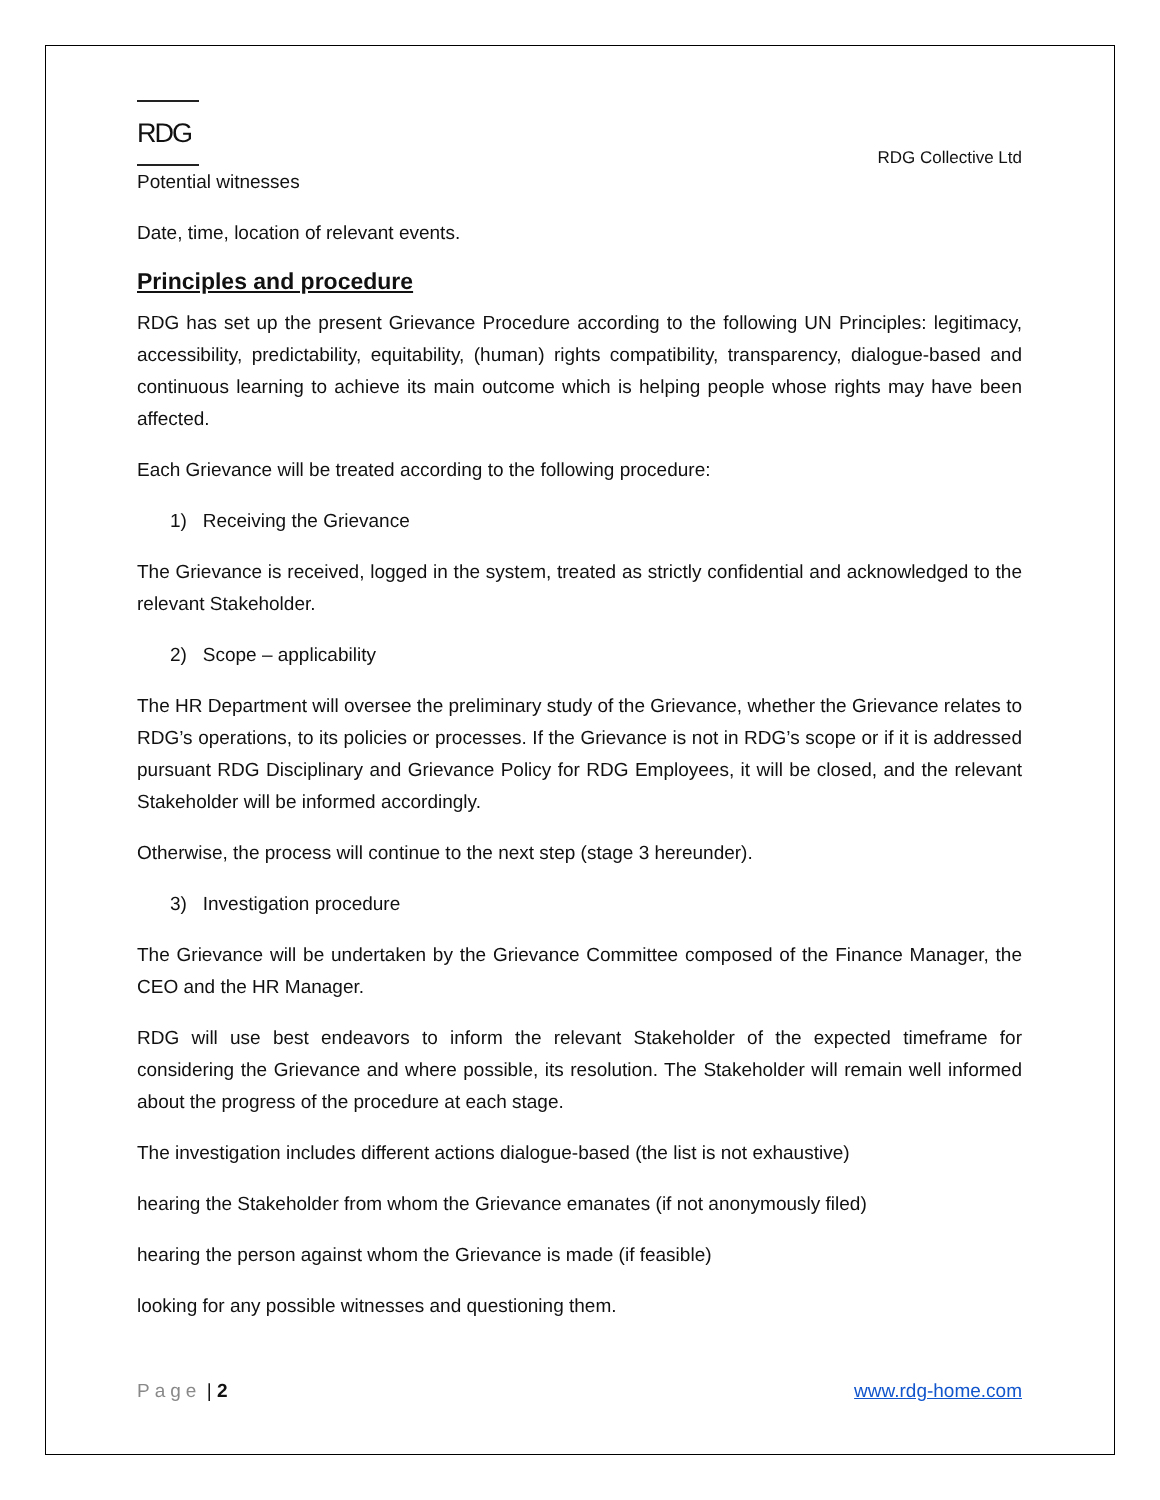RDG
RDG Collective Ltd
Potential witnesses
Date, time, location of relevant events.
Principles and procedure
RDG has set up the present Grievance Procedure according to the following UN Principles: legitimacy, accessibility, predictability, equitability, (human) rights compatibility, transparency, dialogue-based and continuous learning to achieve its main outcome which is helping people whose rights may have been affected.
Each Grievance will be treated according to the following procedure:
1) Receiving the Grievance
The Grievance is received, logged in the system, treated as strictly confidential and acknowledged to the relevant Stakeholder.
2) Scope – applicability
The HR Department will oversee the preliminary study of the Grievance, whether the Grievance relates to RDG’s operations, to its policies or processes. If the Grievance is not in RDG’s scope or if it is addressed pursuant RDG Disciplinary and Grievance Policy for RDG Employees, it will be closed, and the relevant Stakeholder will be informed accordingly.
Otherwise, the process will continue to the next step (stage 3 hereunder).
3) Investigation procedure
The Grievance will be undertaken by the Grievance Committee composed of the Finance Manager, the CEO and the HR Manager.
RDG will use best endeavors to inform the relevant Stakeholder of the expected timeframe for considering the Grievance and where possible, its resolution. The Stakeholder will remain well informed about the progress of the procedure at each stage.
The investigation includes different actions dialogue-based (the list is not exhaustive)
hearing the Stakeholder from whom the Grievance emanates (if not anonymously filed)
hearing the person against whom the Grievance is made (if feasible)
looking for any possible witnesses and questioning them.
Page | 2 www.rdg-home.com